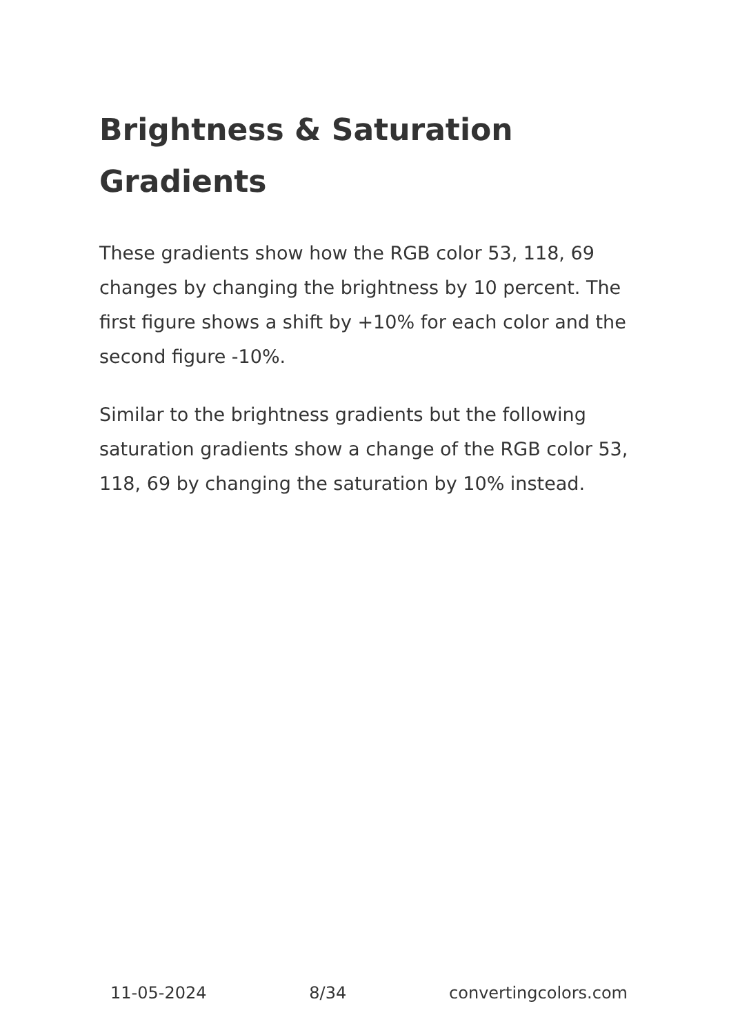Brightness & Saturation Gradients
These gradients show how the RGB color 53, 118, 69 changes by changing the brightness by 10 percent. The first figure shows a shift by +10% for each color and the second figure -10%.
Similar to the brightness gradients but the following saturation gradients show a change of the RGB color 53, 118, 69 by changing the saturation by 10% instead.
11-05-2024 8/34 convertingcolors.com